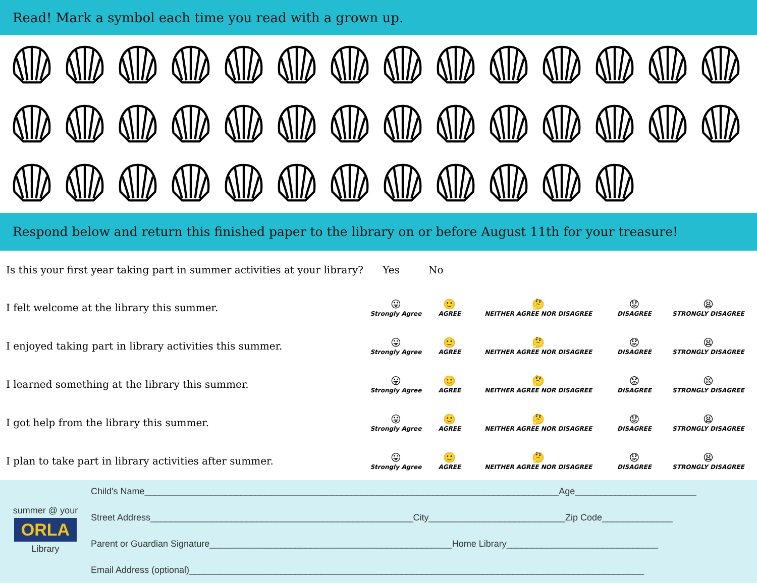Read! Mark a symbol each time you read with a grown up.
Respond below and return this finished paper to the library on or before August 11th for your treasure!
| Is this your first year taking part in summer activities at your library? Yes No | | | | | |
| I felt welcome at the library this summer. | 😛 Strongly Agree | 🙂 AGREE | 🤔 NEITHER AGREE NOR DISAGREE | 😟 DISAGREE | 😫 STRONGLY DISAGREE |
| I enjoyed taking part in library activities this summer. | 😛 Strongly Agree | 🙂 AGREE | 🤔 NEITHER AGREE NOR DISAGREE | 😟 DISAGREE | 😫 STRONGLY DISAGREE |
| I learned something at the library this summer. | 😛 Strongly Agree | 🙂 AGREE | 🤔 NEITHER AGREE NOR DISAGREE | 😟 DISAGREE | 😫 STRONGLY DISAGREE |
| I got help from the library this summer. | 😛 Strongly Agree | 🙂 AGREE | 🤔 NEITHER AGREE NOR DISAGREE | 😟 DISAGREE | 😫 STRONGLY DISAGREE |
| I plan to take part in library activities after summer. | 😛 Strongly Agree | 🙂 AGREE | 🤔 NEITHER AGREE NOR DISAGREE | 😟 DISAGREE | 😫 STRONGLY DISAGREE |
summer @ your
ORLA
Library
Child's Name__________________________________________________________________________________Age________________________
Street Address____________________________________________________City___________________________Zip Code______________
Parent or Guardian Signature________________________________________________Home Library______________________________
Email Address (optional)__________________________________________________________________________________________